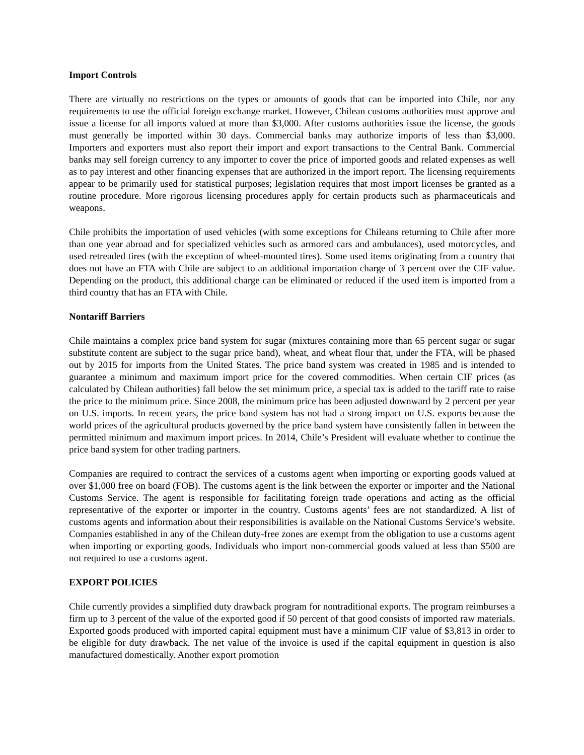Import Controls
There are virtually no restrictions on the types or amounts of goods that can be imported into Chile, nor any requirements to use the official foreign exchange market. However, Chilean customs authorities must approve and issue a license for all imports valued at more than $3,000. After customs authorities issue the license, the goods must generally be imported within 30 days. Commercial banks may authorize imports of less than $3,000. Importers and exporters must also report their import and export transactions to the Central Bank. Commercial banks may sell foreign currency to any importer to cover the price of imported goods and related expenses as well as to pay interest and other financing expenses that are authorized in the import report. The licensing requirements appear to be primarily used for statistical purposes; legislation requires that most import licenses be granted as a routine procedure. More rigorous licensing procedures apply for certain products such as pharmaceuticals and weapons.
Chile prohibits the importation of used vehicles (with some exceptions for Chileans returning to Chile after more than one year abroad and for specialized vehicles such as armored cars and ambulances), used motorcycles, and used retreaded tires (with the exception of wheel-mounted tires). Some used items originating from a country that does not have an FTA with Chile are subject to an additional importation charge of 3 percent over the CIF value. Depending on the product, this additional charge can be eliminated or reduced if the used item is imported from a third country that has an FTA with Chile.
Nontariff Barriers
Chile maintains a complex price band system for sugar (mixtures containing more than 65 percent sugar or sugar substitute content are subject to the sugar price band), wheat, and wheat flour that, under the FTA, will be phased out by 2015 for imports from the United States. The price band system was created in 1985 and is intended to guarantee a minimum and maximum import price for the covered commodities. When certain CIF prices (as calculated by Chilean authorities) fall below the set minimum price, a special tax is added to the tariff rate to raise the price to the minimum price. Since 2008, the minimum price has been adjusted downward by 2 percent per year on U.S. imports. In recent years, the price band system has not had a strong impact on U.S. exports because the world prices of the agricultural products governed by the price band system have consistently fallen in between the permitted minimum and maximum import prices. In 2014, Chile’s President will evaluate whether to continue the price band system for other trading partners.
Companies are required to contract the services of a customs agent when importing or exporting goods valued at over $1,000 free on board (FOB). The customs agent is the link between the exporter or importer and the National Customs Service. The agent is responsible for facilitating foreign trade operations and acting as the official representative of the exporter or importer in the country. Customs agents’ fees are not standardized. A list of customs agents and information about their responsibilities is available on the National Customs Service’s website. Companies established in any of the Chilean duty-free zones are exempt from the obligation to use a customs agent when importing or exporting goods. Individuals who import non-commercial goods valued at less than $500 are not required to use a customs agent.
EXPORT POLICIES
Chile currently provides a simplified duty drawback program for nontraditional exports. The program reimburses a firm up to 3 percent of the value of the exported good if 50 percent of that good consists of imported raw materials. Exported goods produced with imported capital equipment must have a minimum CIF value of $3,813 in order to be eligible for duty drawback. The net value of the invoice is used if the capital equipment in question is also manufactured domestically. Another export promotion